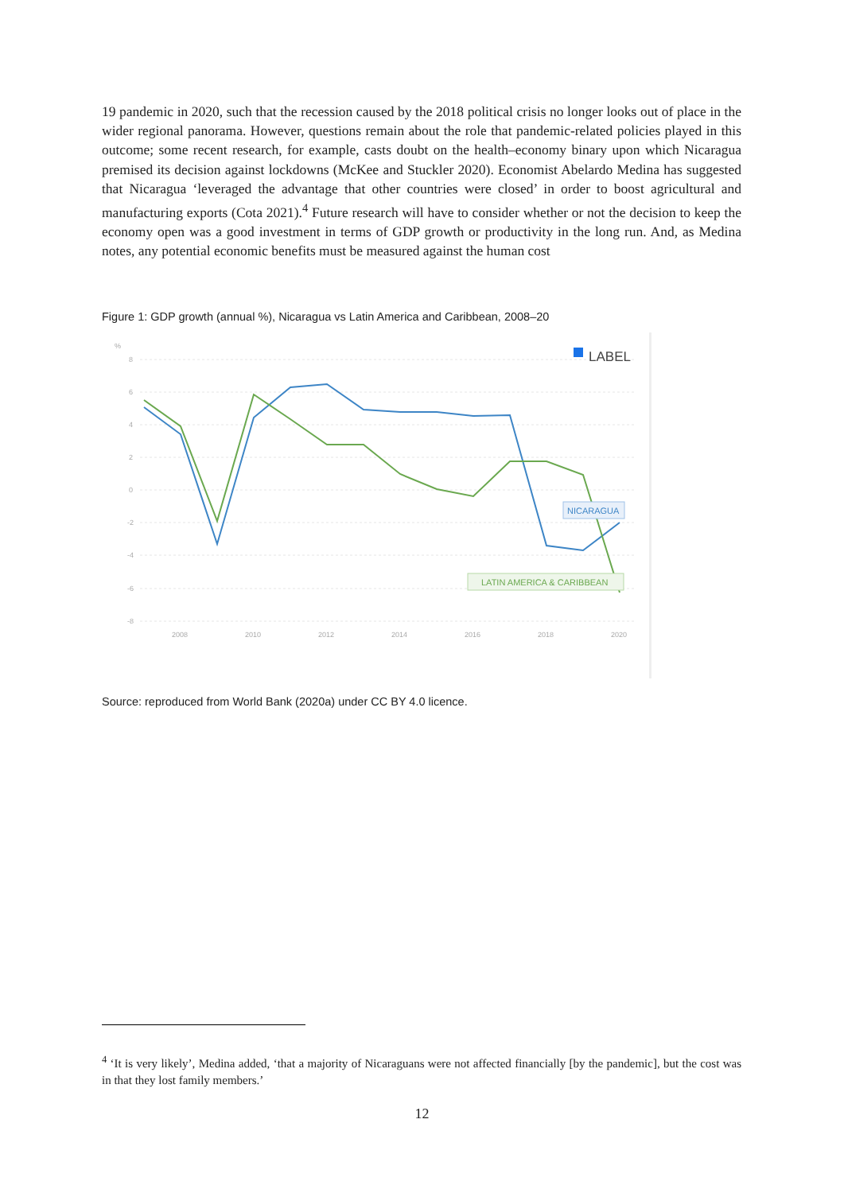19 pandemic in 2020, such that the recession caused by the 2018 political crisis no longer looks out of place in the wider regional panorama. However, questions remain about the role that pandemic-related policies played in this outcome; some recent research, for example, casts doubt on the health–economy binary upon which Nicaragua premised its decision against lockdowns (McKee and Stuckler 2020). Economist Abelardo Medina has suggested that Nicaragua ‘leveraged the advantage that other countries were closed’ in order to boost agricultural and manufacturing exports (Cota 2021).<sup>4</sup> Future research will have to consider whether or not the decision to keep the economy open was a good investment in terms of GDP growth or productivity in the long run. And, as Medina notes, any potential economic benefits must be measured against the human cost
Figure 1: GDP growth (annual %), Nicaragua vs Latin America and Caribbean, 2008–20
%
8
6
4
2
0
-2
-4
-6
-8
2008
2010
2012
2014
2016
2018
2020
LABEL
NICARAGUA
LATIN AMERICA & CARIBBEAN
Source: reproduced from World Bank (2020a) under CC BY 4.0 licence.
<sup>4</sup> ‘It is very likely’, Medina added, ‘that a majority of Nicaraguans were not affected financially [by the pandemic], but the cost was in that they lost family members.’
12